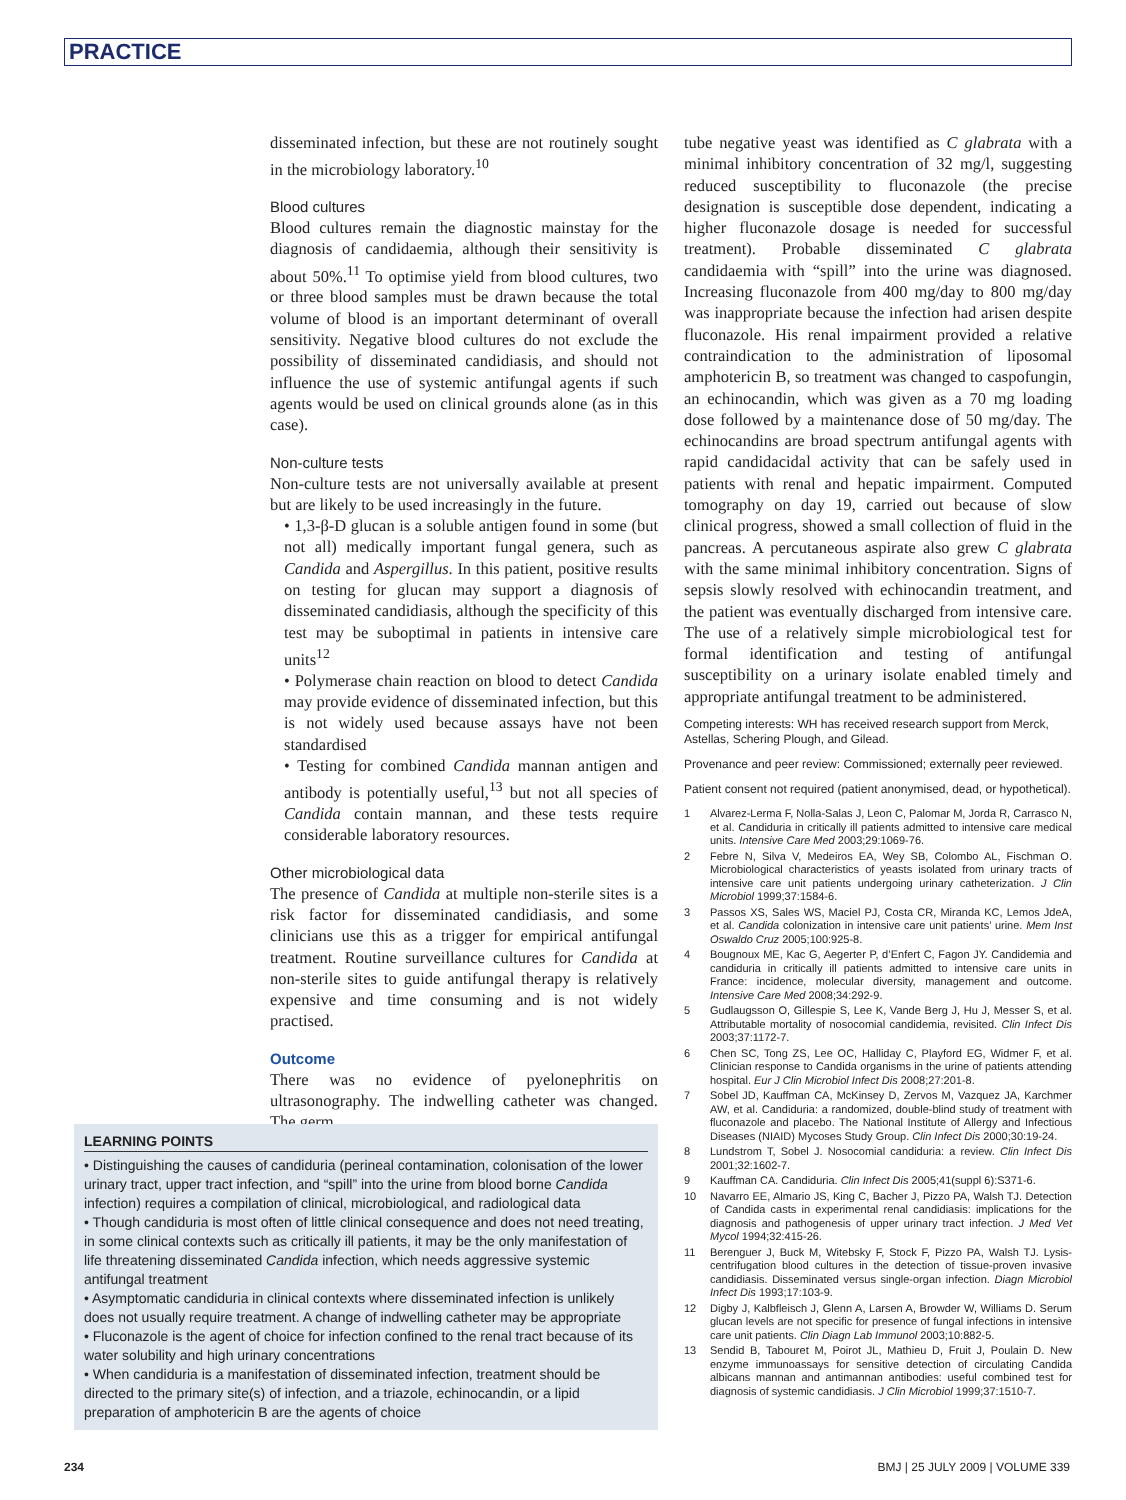PRACTICE
disseminated infection, but these are not routinely sought in the microbiology laboratory.<sup>10</sup>
Blood cultures
Blood cultures remain the diagnostic mainstay for the diagnosis of candidaemia, although their sensitivity is about 50%.<sup>11</sup> To optimise yield from blood cultures, two or three blood samples must be drawn because the total volume of blood is an important determinant of overall sensitivity. Negative blood cultures do not exclude the possibility of disseminated candidiasis, and should not influence the use of systemic antifungal agents if such agents would be used on clinical grounds alone (as in this case).
Non-culture tests
Non-culture tests are not universally available at present but are likely to be used increasingly in the future.
• 1,3-β-D glucan is a soluble antigen found in some (but not all) medically important fungal genera, such as Candida and Aspergillus. In this patient, positive results on testing for glucan may support a diagnosis of disseminated candidiasis, although the specificity of this test may be suboptimal in patients in intensive care units<sup>12</sup>
• Polymerase chain reaction on blood to detect Candida may provide evidence of disseminated infection, but this is not widely used because assays have not been standardised
• Testing for combined Candida mannan antigen and antibody is potentially useful,<sup>13</sup> but not all species of Candida contain mannan, and these tests require considerable laboratory resources.
Other microbiological data
The presence of Candida at multiple non-sterile sites is a risk factor for disseminated candidiasis, and some clinicians use this as a trigger for empirical antifungal treatment. Routine surveillance cultures for Candida at non-sterile sites to guide antifungal therapy is relatively expensive and time consuming and is not widely practised.
Outcome
There was no evidence of pyelonephritis on ultrasonography. The indwelling catheter was changed. The germ
tube negative yeast was identified as C glabrata with a minimal inhibitory concentration of 32 mg/l, suggesting reduced susceptibility to fluconazole (the precise designation is susceptible dose dependent, indicating a higher fluconazole dosage is needed for successful treatment). Probable disseminated C glabrata candidaemia with “spill” into the urine was diagnosed. Increasing fluconazole from 400 mg/day to 800 mg/day was inappropriate because the infection had arisen despite fluconazole. His renal impairment provided a relative contraindication to the administration of liposomal amphotericin B, so treatment was changed to caspofungin, an echinocandin, which was given as a 70 mg loading dose followed by a maintenance dose of 50 mg/day. The echinocandins are broad spectrum antifungal agents with rapid candidacidal activity that can be safely used in patients with renal and hepatic impairment. Computed tomography on day 19, carried out because of slow clinical progress, showed a small collection of fluid in the pancreas. A percutaneous aspirate also grew C glabrata with the same minimal inhibitory concentration. Signs of sepsis slowly resolved with echinocandin treatment, and the patient was eventually discharged from intensive care. The use of a relatively simple microbiological test for formal identification and testing of antifungal susceptibility on a urinary isolate enabled timely and appropriate antifungal treatment to be administered.
Competing interests: WH has received research support from Merck, Astellas, Schering Plough, and Gilead.
Provenance and peer review: Commissioned; externally peer reviewed.
Patient consent not required (patient anonymised, dead, or hypothetical).
1 Alvarez-Lerma F, Nolla-Salas J, Leon C, Palomar M, Jorda R, Carrasco N, et al. Candiduria in critically ill patients admitted to intensive care medical units. Intensive Care Med 2003;29:1069-76.
2 Febre N, Silva V, Medeiros EA, Wey SB, Colombo AL, Fischman O. Microbiological characteristics of yeasts isolated from urinary tracts of intensive care unit patients undergoing urinary catheterization. J Clin Microbiol 1999;37:1584-6.
3 Passos XS, Sales WS, Maciel PJ, Costa CR, Miranda KC, Lemos JdeA, et al. Candida colonization in intensive care unit patients’ urine. Mem Inst Oswaldo Cruz 2005;100:925-8.
4 Bougnoux ME, Kac G, Aegerter P, d’Enfert C, Fagon JY. Candidemia and candiduria in critically ill patients admitted to intensive care units in France: incidence, molecular diversity, management and outcome. Intensive Care Med 2008;34:292-9.
5 Gudlaugsson O, Gillespie S, Lee K, Vande Berg J, Hu J, Messer S, et al. Attributable mortality of nosocomial candidemia, revisited. Clin Infect Dis 2003;37:1172-7.
6 Chen SC, Tong ZS, Lee OC, Halliday C, Playford EG, Widmer F, et al. Clinician response to Candida organisms in the urine of patients attending hospital. Eur J Clin Microbiol Infect Dis 2008;27:201-8.
7 Sobel JD, Kauffman CA, McKinsey D, Zervos M, Vazquez JA, Karchmer AW, et al. Candiduria: a randomized, double-blind study of treatment with fluconazole and placebo. The National Institute of Allergy and Infectious Diseases (NIAID) Mycoses Study Group. Clin Infect Dis 2000;30:19-24.
8 Lundstrom T, Sobel J. Nosocomial candiduria: a review. Clin Infect Dis 2001;32:1602-7.
9 Kauffman CA. Candiduria. Clin Infect Dis 2005;41(suppl 6):S371-6.
10 Navarro EE, Almario JS, King C, Bacher J, Pizzo PA, Walsh TJ. Detection of Candida casts in experimental renal candidiasis: implications for the diagnosis and pathogenesis of upper urinary tract infection. J Med Vet Mycol 1994;32:415-26.
11 Berenguer J, Buck M, Witebsky F, Stock F, Pizzo PA, Walsh TJ. Lysis-centrifugation blood cultures in the detection of tissue-proven invasive candidiasis. Disseminated versus single-organ infection. Diagn Microbiol Infect Dis 1993;17:103-9.
12 Digby J, Kalbfleisch J, Glenn A, Larsen A, Browder W, Williams D. Serum glucan levels are not specific for presence of fungal infections in intensive care unit patients. Clin Diagn Lab Immunol 2003;10:882-5.
13 Sendid B, Tabouret M, Poirot JL, Mathieu D, Fruit J, Poulain D. New enzyme immunoassays for sensitive detection of circulating Candida albicans mannan and antimannan antibodies: useful combined test for diagnosis of systemic candidiasis. J Clin Microbiol 1999;37:1510-7.
LEARNING POINTS
• Distinguishing the causes of candiduria (perineal contamination, colonisation of the lower urinary tract, upper tract infection, and “spill” into the urine from blood borne Candida infection) requires a compilation of clinical, microbiological, and radiological data
• Though candiduria is most often of little clinical consequence and does not need treating, in some clinical contexts such as critically ill patients, it may be the only manifestation of life threatening disseminated Candida infection, which needs aggressive systemic antifungal treatment
• Asymptomatic candiduria in clinical contexts where disseminated infection is unlikely does not usually require treatment. A change of indwelling catheter may be appropriate
• Fluconazole is the agent of choice for infection confined to the renal tract because of its water solubility and high urinary concentrations
• When candiduria is a manifestation of disseminated infection, treatment should be directed to the primary site(s) of infection, and a triazole, echinocandin, or a lipid preparation of amphotericin B are the agents of choice
234 BMJ | 25 JULY 2009 | VOLUME 339